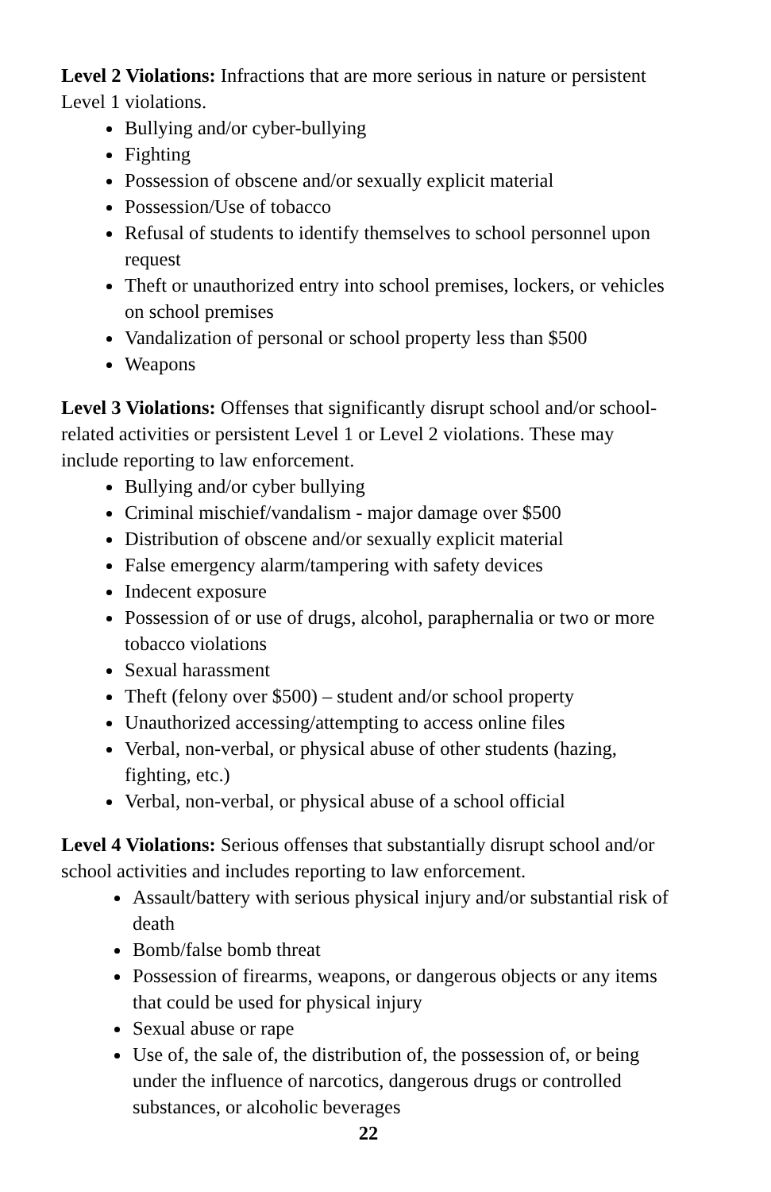Level 2 Violations: Infractions that are more serious in nature or persistent Level 1 violations.
Bullying and/or cyber-bullying
Fighting
Possession of obscene and/or sexually explicit material
Possession/Use of tobacco
Refusal of students to identify themselves to school personnel upon request
Theft or unauthorized entry into school premises, lockers, or vehicles on school premises
Vandalization of personal or school property less than $500
Weapons
Level 3 Violations: Offenses that significantly disrupt school and/or school-related activities or persistent Level 1 or Level 2 violations. These may include reporting to law enforcement.
Bullying and/or cyber bullying
Criminal mischief/vandalism - major damage over $500
Distribution of obscene and/or sexually explicit material
False emergency alarm/tampering with safety devices
Indecent exposure
Possession of or use of drugs, alcohol, paraphernalia or two or more tobacco violations
Sexual harassment
Theft (felony over $500) – student and/or school property
Unauthorized accessing/attempting to access online files
Verbal, non-verbal, or physical abuse of other students (hazing, fighting, etc.)
Verbal, non-verbal, or physical abuse of a school official
Level 4 Violations: Serious offenses that substantially disrupt school and/or school activities and includes reporting to law enforcement.
Assault/battery with serious physical injury and/or substantial risk of death
Bomb/false bomb threat
Possession of firearms, weapons, or dangerous objects or any items that could be used for physical injury
Sexual abuse or rape
Use of, the sale of, the distribution of, the possession of, or being under the influence of narcotics, dangerous drugs or controlled substances, or alcoholic beverages
22